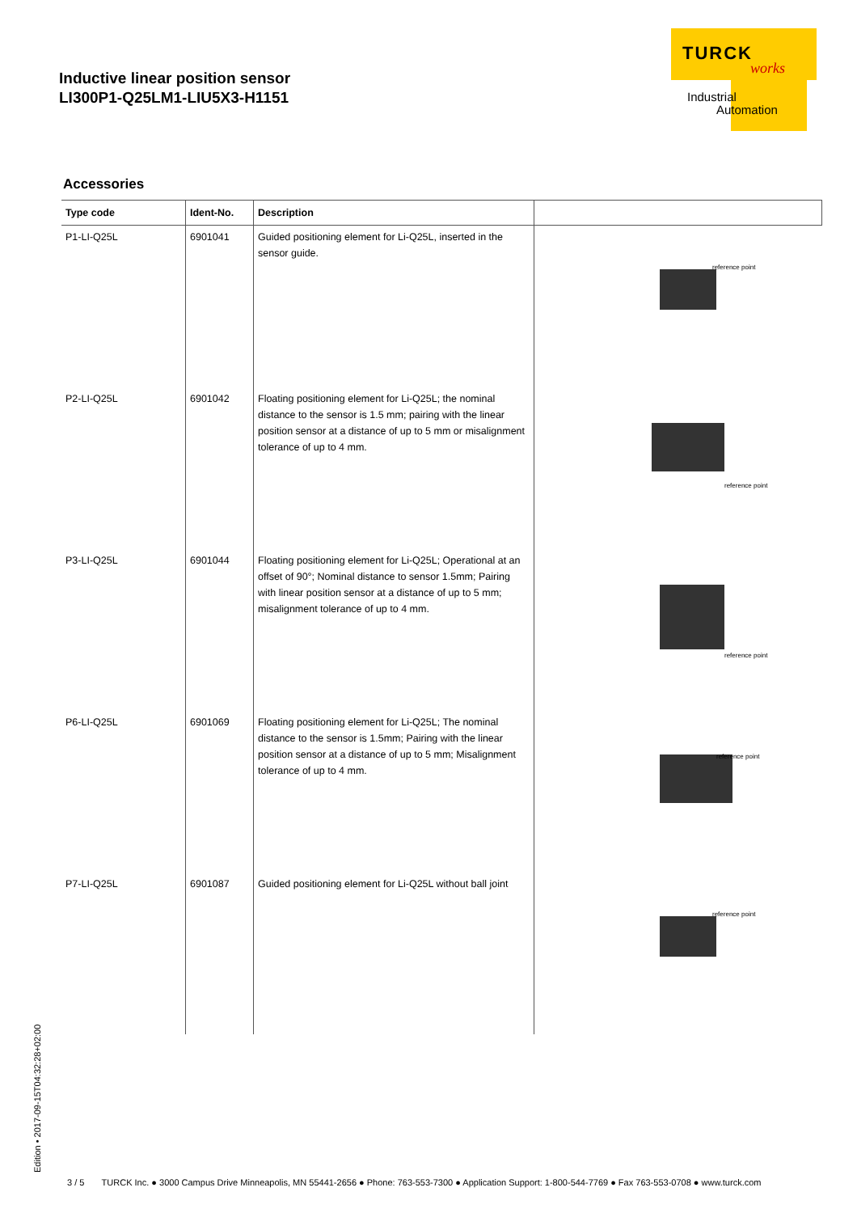Inductive linear position sensor
LI300P1-Q25LM1-LIU5X3-H1151
TURCK
works
Industrial
Automation
Accessories
| Type code | Ident-No. | Description | |
| --- | --- | --- | --- |
| P1-LI-Q25L | 6901041 | Guided positioning element for Li-Q25L, inserted in the sensor guide. | reference point |
| P2-LI-Q25L | 6901042 | Floating positioning element for Li-Q25L; the nominal distance to the sensor is 1.5 mm; pairing with the linear position sensor at a distance of up to 5 mm or misalignment tolerance of up to 4 mm. | reference point |
| P3-LI-Q25L | 6901044 | Floating positioning element for Li-Q25L; Operational at an offset of 90°; Nominal distance to sensor 1.5mm; Pairing with linear position sensor at a distance of up to 5 mm; misalignment tolerance of up to 4 mm. | reference point |
| P6-LI-Q25L | 6901069 | Floating positioning element for Li-Q25L; The nominal distance to the sensor is 1.5mm; Pairing with the linear position sensor at a distance of up to 5 mm; Misalignment tolerance of up to 4 mm. | reference point |
| P7-LI-Q25L | 6901087 | Guided positioning element for Li-Q25L without ball joint | reference point |
Edition • 2017-09-15T04:32:28+02:00
3 / 5 TURCK Inc. ● 3000 Campus Drive Minneapolis, MN 55441-2656 ● Phone: 763-553-7300 ● Application Support: 1-800-544-7769 ● Fax 763-553-0708 ● www.turck.com